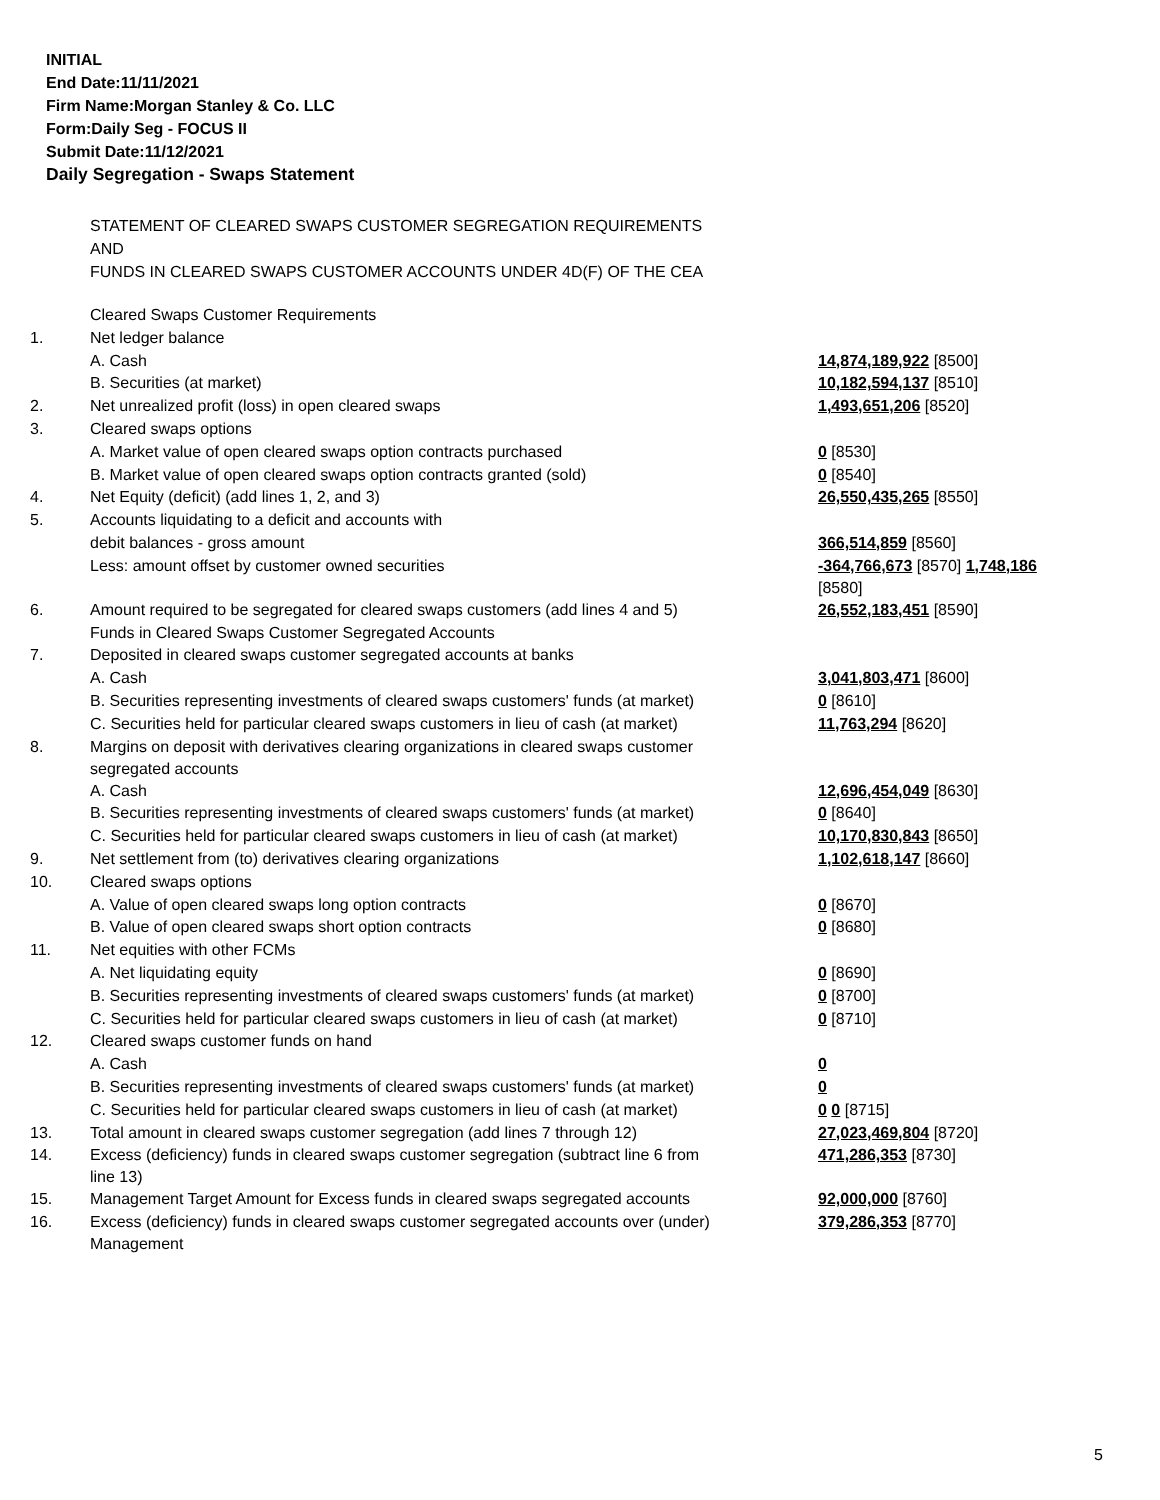INITIAL
End Date:11/11/2021
Firm Name:Morgan Stanley & Co. LLC
Form:Daily Seg - FOCUS II
Submit Date:11/12/2021
Daily Segregation - Swaps Statement
STATEMENT OF CLEARED SWAPS CUSTOMER SEGREGATION REQUIREMENTS
AND
FUNDS IN CLEARED SWAPS CUSTOMER ACCOUNTS UNDER 4D(F) OF THE CEA
| | Cleared Swaps Customer Requirements | |
| 1. | Net ledger balance | |
| | A. Cash | 14,874,189,922 [8500] |
| | B. Securities (at market) | 10,182,594,137 [8510] |
| 2. | Net unrealized profit (loss) in open cleared swaps | 1,493,651,206 [8520] |
| 3. | Cleared swaps options | |
| | A. Market value of open cleared swaps option contracts purchased | 0 [8530] |
| | B. Market value of open cleared swaps option contracts granted (sold) | 0 [8540] |
| 4. | Net Equity (deficit) (add lines 1, 2, and 3) | 26,550,435,265 [8550] |
| 5. | Accounts liquidating to a deficit and accounts with | |
| | debit balances - gross amount | 366,514,859 [8560] |
| | Less: amount offset by customer owned securities | -364,766,673 [8570] 1,748,186 [8580] |
| 6. | Amount required to be segregated for cleared swaps customers (add lines 4 and 5) | 26,552,183,451 [8590] |
| | Funds in Cleared Swaps Customer Segregated Accounts | |
| 7. | Deposited in cleared swaps customer segregated accounts at banks | |
| | A. Cash | 3,041,803,471 [8600] |
| | B. Securities representing investments of cleared swaps customers' funds (at market) | 0 [8610] |
| | C. Securities held for particular cleared swaps customers in lieu of cash (at market) | 11,763,294 [8620] |
| 8. | Margins on deposit with derivatives clearing organizations in cleared swaps customer segregated accounts | |
| | A. Cash | 12,696,454,049 [8630] |
| | B. Securities representing investments of cleared swaps customers' funds (at market) | 0 [8640] |
| | C. Securities held for particular cleared swaps customers in lieu of cash (at market) | 10,170,830,843 [8650] |
| 9. | Net settlement from (to) derivatives clearing organizations | 1,102,618,147 [8660] |
| 10. | Cleared swaps options | |
| | A. Value of open cleared swaps long option contracts | 0 [8670] |
| | B. Value of open cleared swaps short option contracts | 0 [8680] |
| 11. | Net equities with other FCMs | |
| | A. Net liquidating equity | 0 [8690] |
| | B. Securities representing investments of cleared swaps customers' funds (at market) | 0 [8700] |
| | C. Securities held for particular cleared swaps customers in lieu of cash (at market) | 0 [8710] |
| 12. | Cleared swaps customer funds on hand | |
| | A. Cash | 0 |
| | B. Securities representing investments of cleared swaps customers' funds (at market) | 0 |
| | C. Securities held for particular cleared swaps customers in lieu of cash (at market) | 0 0 [8715] |
| 13. | Total amount in cleared swaps customer segregation (add lines 7 through 12) | 27,023,469,804 [8720] |
| 14. | Excess (deficiency) funds in cleared swaps customer segregation (subtract line 6 from line 13) | 471,286,353 [8730] |
| 15. | Management Target Amount for Excess funds in cleared swaps segregated accounts | 92,000,000 [8760] |
| 16. | Excess (deficiency) funds in cleared swaps customer segregated accounts over (under) Management | 379,286,353 [8770] |
5